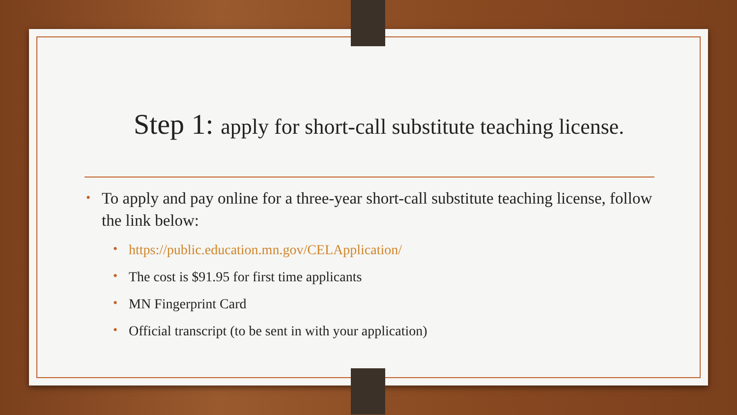Step 1: apply for short-call substitute teaching license.
• To apply and pay online for a three-year short-call substitute teaching license, follow the link below:
• https://public.education.mn.gov/CELApplication/
• The cost is $91.95 for first time applicants
• MN Fingerprint Card
• Official transcript (to be sent in with your application)